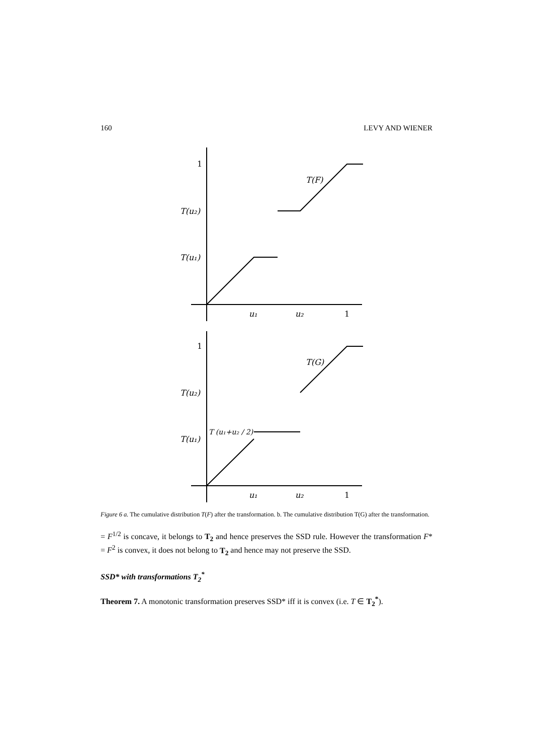160 LEVY AND WIENER
1
T(u₂)
T(u₁)
T(F)
u₁
u₂
1
1
T(u₂)
T(u₁)
T (u₁+u₂ / 2)
T(G)
u₁
u₂
1
Figure 6 a. The cumulative distribution T(F) after the transformation. b. The cumulative distribution T(G) after the transformation.
= F<sup>1/2</sup> is concave, it belongs to T<sub>2</sub> and hence preserves the SSD rule. However the transformation F* = F<sup>2</sup> is convex, it does not belong to T<sub>2</sub> and hence may not preserve the SSD.
SSD* with transformations T<sub>2</sub><sup>*</sup>
Theorem 7. A monotonic transformation preserves SSD* iff it is convex (i.e. T ∈ T<sub>2</sub><sup>*</sup>).